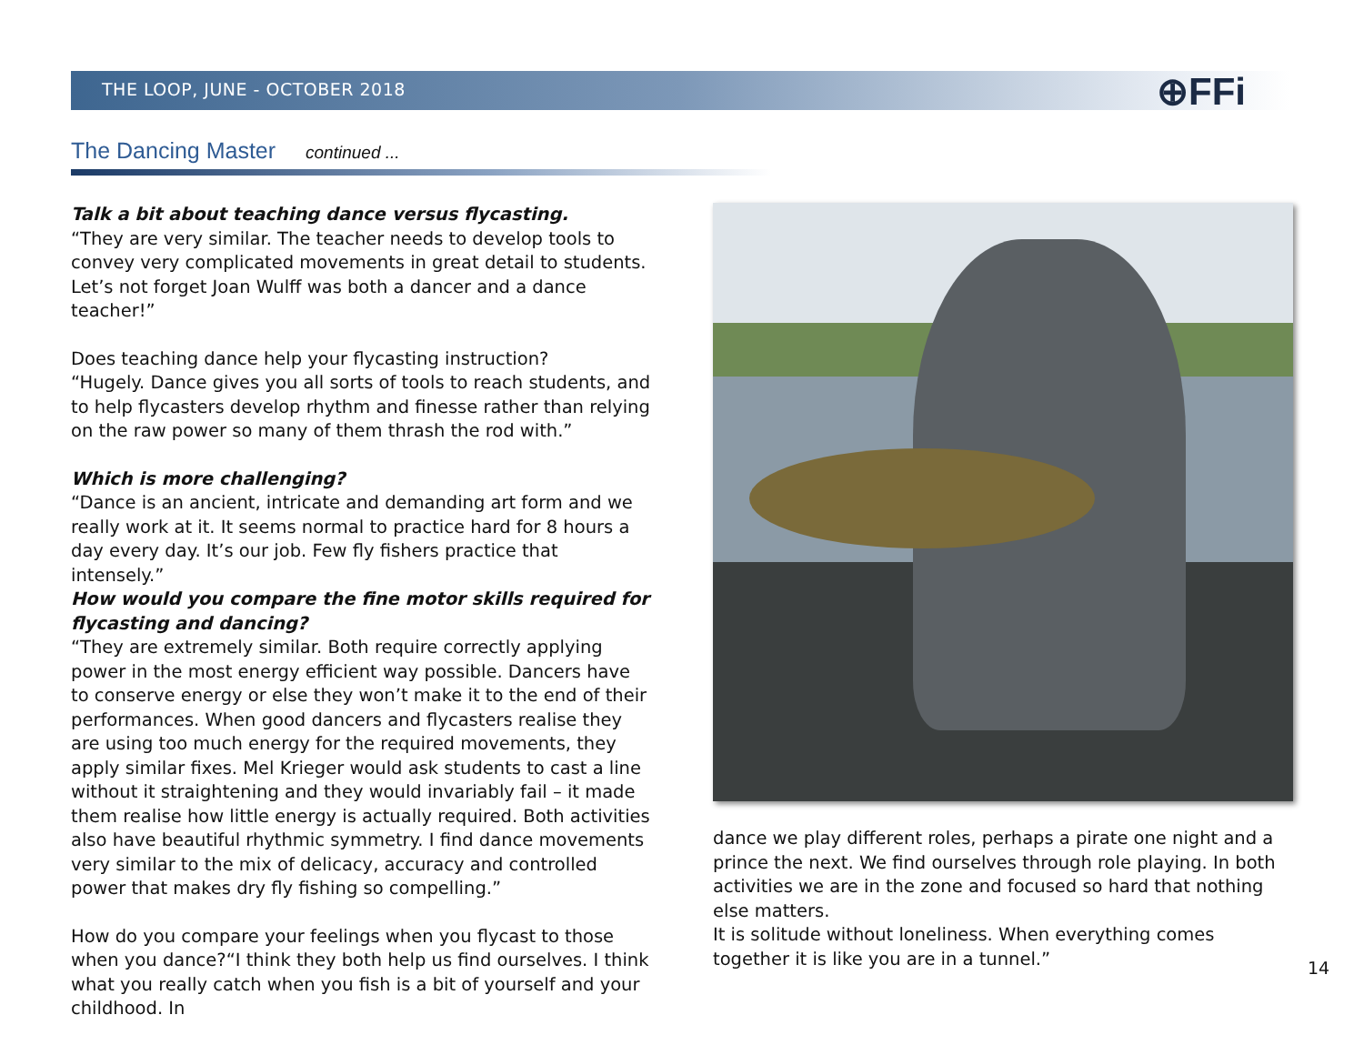THE LOOP, JUNE - OCTOBER 2018
⊕FFi
The Dancing Master continued ...
Talk a bit about teaching dance versus flycasting.
“They are very similar. The teacher needs to develop tools to convey very complicated movements in great detail to students. Let’s not forget Joan Wulff was both a dancer and a dance teacher!”
Does teaching dance help your flycasting instruction?
“Hugely. Dance gives you all sorts of tools to reach students, and to help flycasters develop rhythm and finesse rather than relying on the raw power so many of them thrash the rod with.”
Which is more challenging?
“Dance is an ancient, intricate and demanding art form and we really work at it. It seems normal to practice hard for 8 hours a day every day. It’s our job. Few fly fishers practice that intensely.”
How would you compare the fine motor skills required for flycasting and dancing?
“They are extremely similar. Both require correctly applying power in the most energy efficient way possible. Dancers have to conserve energy or else they won’t make it to the end of their performances. When good dancers and flycasters realise they are using too much energy for the required movements, they apply similar fixes. Mel Krieger would ask students to cast a line without it straightening and they would invariably fail – it made them realise how little energy is actually required. Both activities also have beautiful rhythmic symmetry. I find dance movements very similar to the mix of delicacy, accuracy and controlled power that makes dry fly fishing so compelling.”
How do you compare your feelings when you flycast to those when you dance?“I think they both help us find ourselves. I think what you really catch when you fish is a bit of yourself and your childhood. In
dance we play different roles, perhaps a pirate one night and a prince the next. We find ourselves through role playing. In both activities we are in the zone and focused so hard that nothing else matters.
It is solitude without loneliness. When everything comes together it is like you are in a tunnel.”
14